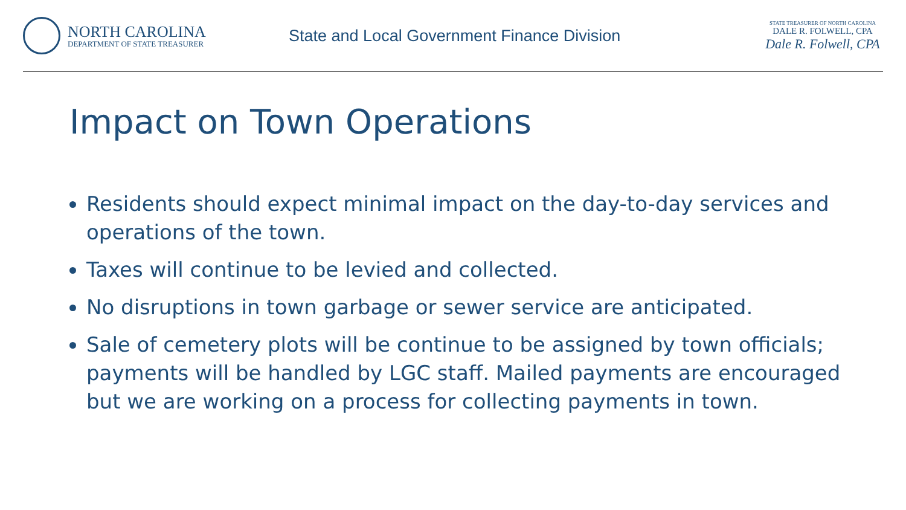NORTH CAROLINA
DEPARTMENT OF STATE TREASURER
State and Local Government Finance Division
STATE TREASURER OF NORTH CAROLINA
DALE R. FOLWELL, CPA
Dale R. Folwell, CPA
Impact on Town Operations
Residents should expect minimal impact on the day-to-day services and operations of the town.
Taxes will continue to be levied and collected.
No disruptions in town garbage or sewer service are anticipated.
Sale of cemetery plots will be continue to be assigned by town officials; payments will be handled by LGC staff. Mailed payments are encouraged but we are working on a process for collecting payments in town.